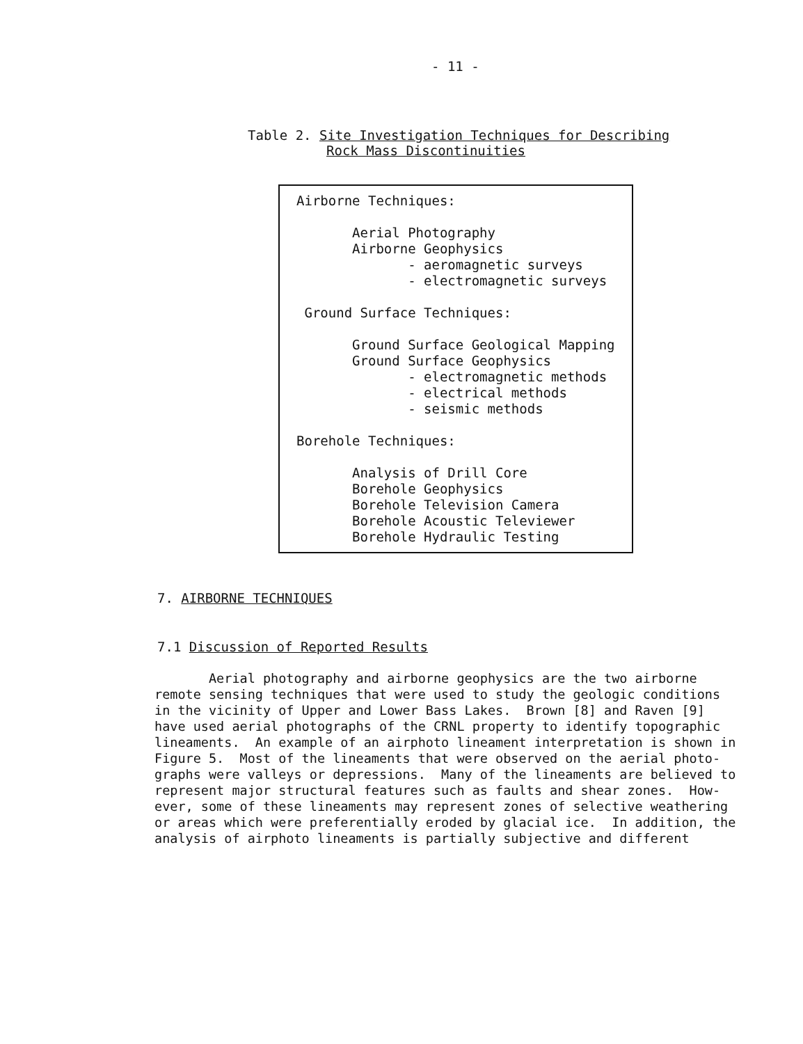- 11 -
Table 2. Site Investigation Techniques for Describing
Rock Mass Discontinuities
| Airborne Techniques: Aerial Photography Airborne Geophysics - aeromagnetic surveys - electromagnetic surveys Ground Surface Techniques: Ground Surface Geological Mapping Ground Surface Geophysics - electromagnetic methods - electrical methods - seismic methods Borehole Techniques: Analysis of Drill Core Borehole Geophysics Borehole Television Camera Borehole Acoustic Televiewer Borehole Hydraulic Testing |
7. AIRBORNE TECHNIQUES
7.1 Discussion of Reported Results
Aerial photography and airborne geophysics are the two airborne remote sensing techniques that were used to study the geologic conditions in the vicinity of Upper and Lower Bass Lakes. Brown [8] and Raven [9] have used aerial photographs of the CRNL property to identify topographic lineaments. An example of an airphoto lineament interpretation is shown in Figure 5. Most of the lineaments that were observed on the aerial photo- graphs were valleys or depressions. Many of the lineaments are believed to represent major structural features such as faults and shear zones. How- ever, some of these lineaments may represent zones of selective weathering or areas which were preferentially eroded by glacial ice. In addition, the analysis of airphoto lineaments is partially subjective and different